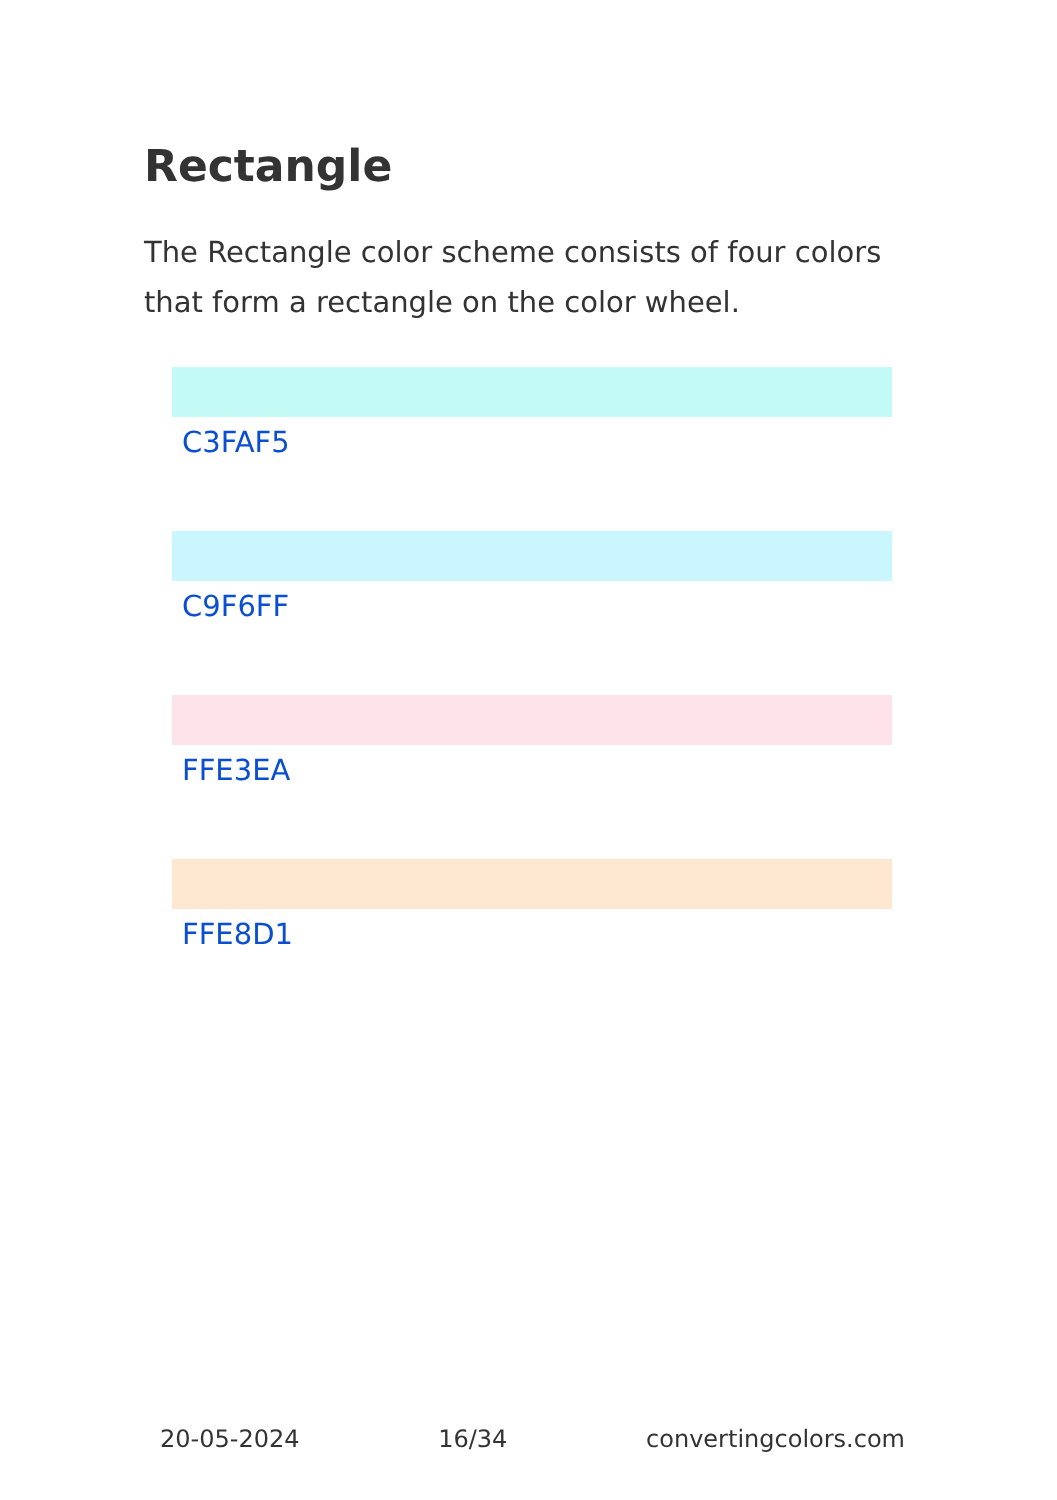Rectangle
The Rectangle color scheme consists of four colors that form a rectangle on the color wheel.
C3FAF5
C9F6FF
FFE3EA
FFE8D1
20-05-2024 16/34 convertingcolors.com